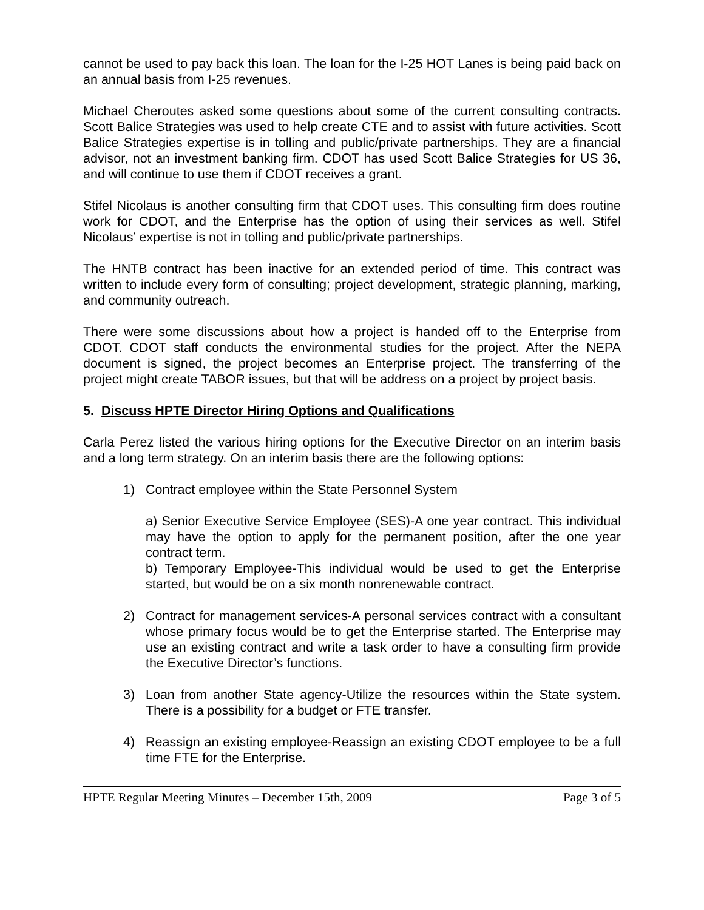cannot be used to pay back this loan. The loan for the I-25 HOT Lanes is being paid back on an annual basis from I-25 revenues.
Michael Cheroutes asked some questions about some of the current consulting contracts. Scott Balice Strategies was used to help create CTE and to assist with future activities. Scott Balice Strategies expertise is in tolling and public/private partnerships. They are a financial advisor, not an investment banking firm. CDOT has used Scott Balice Strategies for US 36, and will continue to use them if CDOT receives a grant.
Stifel Nicolaus is another consulting firm that CDOT uses. This consulting firm does routine work for CDOT, and the Enterprise has the option of using their services as well. Stifel Nicolaus’ expertise is not in tolling and public/private partnerships.
The HNTB contract has been inactive for an extended period of time. This contract was written to include every form of consulting; project development, strategic planning, marking, and community outreach.
There were some discussions about how a project is handed off to the Enterprise from CDOT. CDOT staff conducts the environmental studies for the project. After the NEPA document is signed, the project becomes an Enterprise project. The transferring of the project might create TABOR issues, but that will be address on a project by project basis.
5. Discuss HPTE Director Hiring Options and Qualifications
Carla Perez listed the various hiring options for the Executive Director on an interim basis and a long term strategy. On an interim basis there are the following options:
1) Contract employee within the State Personnel System
a) Senior Executive Service Employee (SES)-A one year contract. This individual may have the option to apply for the permanent position, after the one year contract term.
b) Temporary Employee-This individual would be used to get the Enterprise started, but would be on a six month nonrenewable contract.
2) Contract for management services-A personal services contract with a consultant whose primary focus would be to get the Enterprise started. The Enterprise may use an existing contract and write a task order to have a consulting firm provide the Executive Director’s functions.
3) Loan from another State agency-Utilize the resources within the State system. There is a possibility for a budget or FTE transfer.
4) Reassign an existing employee-Reassign an existing CDOT employee to be a full time FTE for the Enterprise.
HPTE Regular Meeting Minutes – December 15th, 2009 Page 3 of 5